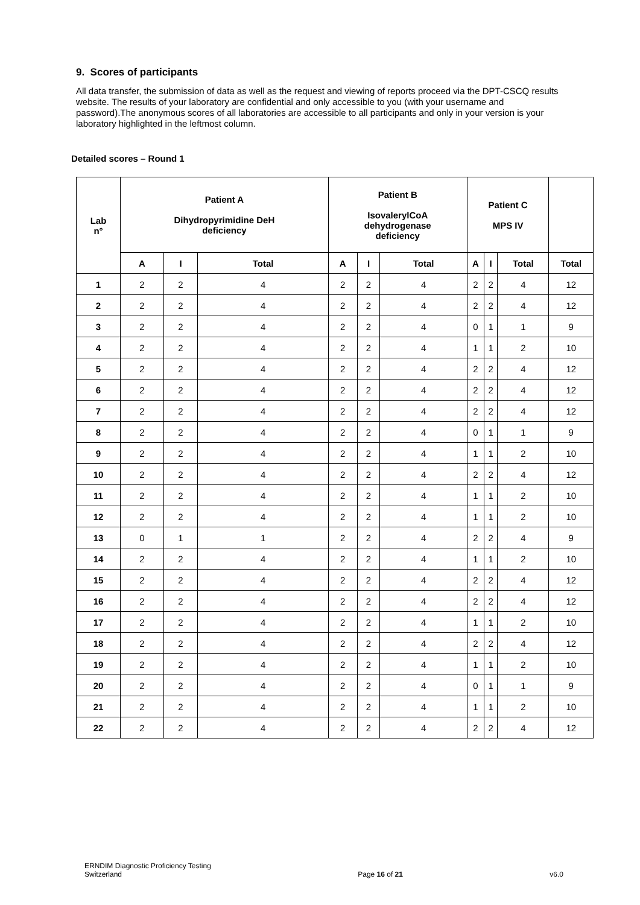9. Scores of participants
All data transfer, the submission of data as well as the request and viewing of reports proceed via the DPT-CSCQ results website. The results of your laboratory are confidential and only accessible to you (with your username and password).The anonymous scores of all laboratories are accessible to all participants and only in your version is your laboratory highlighted in the leftmost column.
Detailed scores – Round 1
| Lab n° | Patient A Dihydropyrimidine DeH deficiency | | | Patient B IsovalerylCoA dehydrogenase deficiency | | | Patient C MPS IV | | | |
| --- | --- | --- | --- | --- | --- | --- | --- | --- | --- | --- |
| | A | I | Total | A | I | Total | A | I | Total | Total |
| 1 | 2 | 2 | 4 | 2 | 2 | 4 | 2 | 2 | 4 | 12 |
| 2 | 2 | 2 | 4 | 2 | 2 | 4 | 2 | 2 | 4 | 12 |
| 3 | 2 | 2 | 4 | 2 | 2 | 4 | 0 | 1 | 1 | 9 |
| 4 | 2 | 2 | 4 | 2 | 2 | 4 | 1 | 1 | 2 | 10 |
| 5 | 2 | 2 | 4 | 2 | 2 | 4 | 2 | 2 | 4 | 12 |
| 6 | 2 | 2 | 4 | 2 | 2 | 4 | 2 | 2 | 4 | 12 |
| 7 | 2 | 2 | 4 | 2 | 2 | 4 | 2 | 2 | 4 | 12 |
| 8 | 2 | 2 | 4 | 2 | 2 | 4 | 0 | 1 | 1 | 9 |
| 9 | 2 | 2 | 4 | 2 | 2 | 4 | 1 | 1 | 2 | 10 |
| 10 | 2 | 2 | 4 | 2 | 2 | 4 | 2 | 2 | 4 | 12 |
| 11 | 2 | 2 | 4 | 2 | 2 | 4 | 1 | 1 | 2 | 10 |
| 12 | 2 | 2 | 4 | 2 | 2 | 4 | 1 | 1 | 2 | 10 |
| 13 | 0 | 1 | 1 | 2 | 2 | 4 | 2 | 2 | 4 | 9 |
| 14 | 2 | 2 | 4 | 2 | 2 | 4 | 1 | 1 | 2 | 10 |
| 15 | 2 | 2 | 4 | 2 | 2 | 4 | 2 | 2 | 4 | 12 |
| 16 | 2 | 2 | 4 | 2 | 2 | 4 | 2 | 2 | 4 | 12 |
| 17 | 2 | 2 | 4 | 2 | 2 | 4 | 1 | 1 | 2 | 10 |
| 18 | 2 | 2 | 4 | 2 | 2 | 4 | 2 | 2 | 4 | 12 |
| 19 | 2 | 2 | 4 | 2 | 2 | 4 | 1 | 1 | 2 | 10 |
| 20 | 2 | 2 | 4 | 2 | 2 | 4 | 0 | 1 | 1 | 9 |
| 21 | 2 | 2 | 4 | 2 | 2 | 4 | 1 | 1 | 2 | 10 |
| 22 | 2 | 2 | 4 | 2 | 2 | 4 | 2 | 2 | 4 | 12 |
ERNDIM Diagnostic Proficiency Testing
Switzerland
Page 16 of 21
v6.0